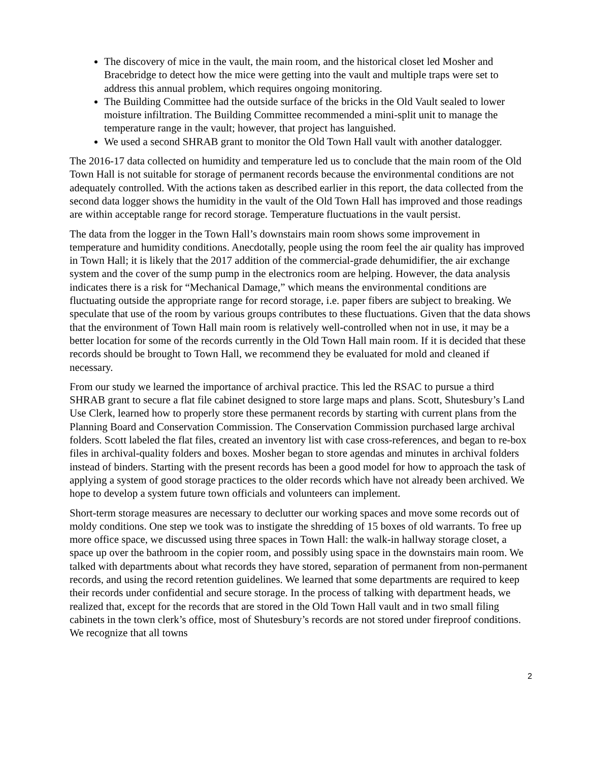The discovery of mice in the vault, the main room, and the historical closet led Mosher and Bracebridge to detect how the mice were getting into the vault and multiple traps were set to address this annual problem, which requires ongoing monitoring.
The Building Committee had the outside surface of the bricks in the Old Vault sealed to lower moisture infiltration. The Building Committee recommended a mini-split unit to manage the temperature range in the vault; however, that project has languished.
We used a second SHRAB grant to monitor the Old Town Hall vault with another datalogger.
The 2016-17 data collected on humidity and temperature led us to conclude that the main room of the Old Town Hall is not suitable for storage of permanent records because the environmental conditions are not adequately controlled. With the actions taken as described earlier in this report, the data collected from the second data logger shows the humidity in the vault of the Old Town Hall has improved and those readings are within acceptable range for record storage. Temperature fluctuations in the vault persist.
The data from the logger in the Town Hall’s downstairs main room shows some improvement in temperature and humidity conditions. Anecdotally, people using the room feel the air quality has improved in Town Hall; it is likely that the 2017 addition of the commercial-grade dehumidifier, the air exchange system and the cover of the sump pump in the electronics room are helping. However, the data analysis indicates there is a risk for “Mechanical Damage,” which means the environmental conditions are fluctuating outside the appropriate range for record storage, i.e. paper fibers are subject to breaking. We speculate that use of the room by various groups contributes to these fluctuations. Given that the data shows that the environment of Town Hall main room is relatively well-controlled when not in use, it may be a better location for some of the records currently in the Old Town Hall main room. If it is decided that these records should be brought to Town Hall, we recommend they be evaluated for mold and cleaned if necessary.
From our study we learned the importance of archival practice. This led the RSAC to pursue a third SHRAB grant to secure a flat file cabinet designed to store large maps and plans. Scott, Shutesbury’s Land Use Clerk, learned how to properly store these permanent records by starting with current plans from the Planning Board and Conservation Commission. The Conservation Commission purchased large archival folders. Scott labeled the flat files, created an inventory list with case cross-references, and began to re-box files in archival-quality folders and boxes. Mosher began to store agendas and minutes in archival folders instead of binders. Starting with the present records has been a good model for how to approach the task of applying a system of good storage practices to the older records which have not already been archived. We hope to develop a system future town officials and volunteers can implement.
Short-term storage measures are necessary to declutter our working spaces and move some records out of moldy conditions. One step we took was to instigate the shredding of 15 boxes of old warrants. To free up more office space, we discussed using three spaces in Town Hall: the walk-in hallway storage closet, a space up over the bathroom in the copier room, and possibly using space in the downstairs main room. We talked with departments about what records they have stored, separation of permanent from non-permanent records, and using the record retention guidelines. We learned that some departments are required to keep their records under confidential and secure storage. In the process of talking with department heads, we realized that, except for the records that are stored in the Old Town Hall vault and in two small filing cabinets in the town clerk’s office, most of Shutesbury’s records are not stored under fireproof conditions. We recognize that all towns
2